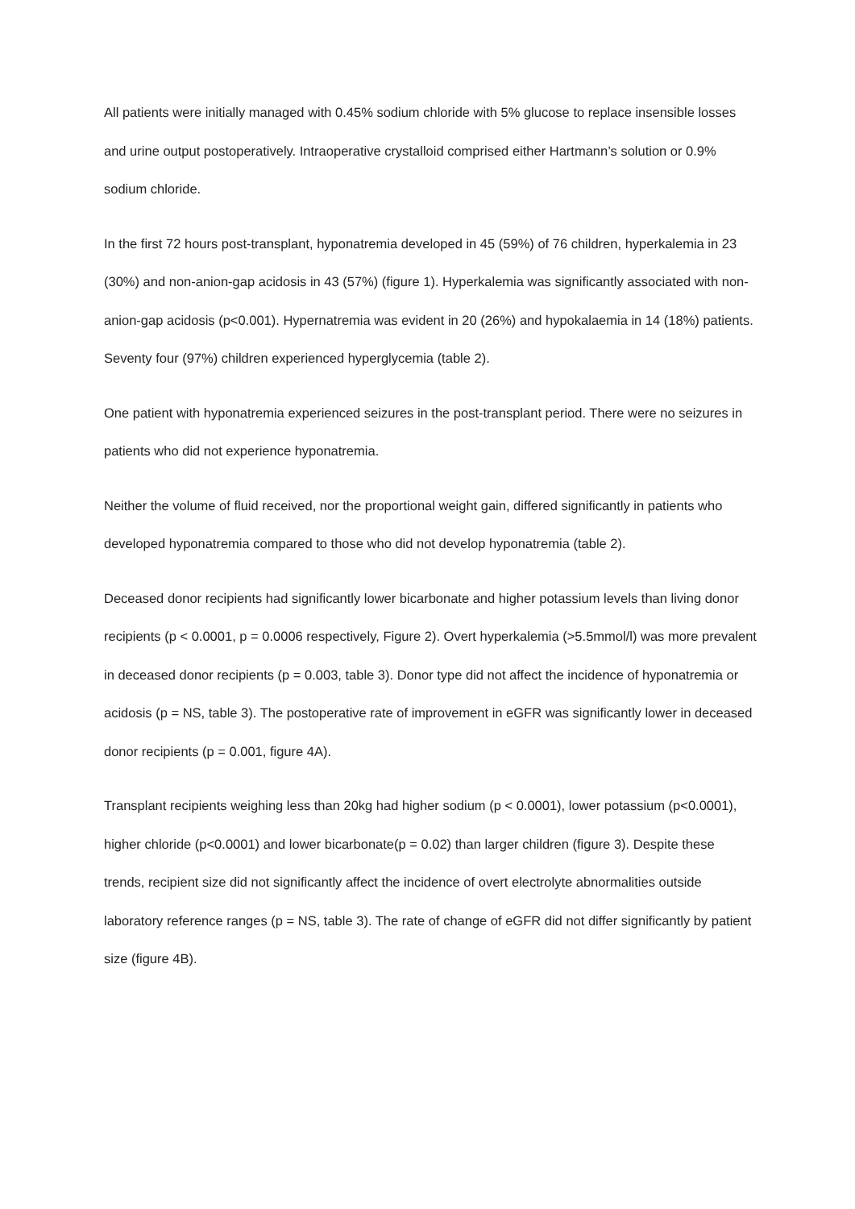All patients were initially managed with 0.45% sodium chloride with 5% glucose to replace insensible losses and urine output postoperatively. Intraoperative crystalloid comprised either Hartmann’s solution or 0.9% sodium chloride.
In the first 72 hours post-transplant, hyponatremia developed in 45 (59%) of 76 children, hyperkalemia in 23 (30%) and non-anion-gap acidosis in 43 (57%) (figure 1). Hyperkalemia was significantly associated with non-anion-gap acidosis (p<0.001). Hypernatremia was evident in 20 (26%) and hypokalaemia in 14 (18%) patients. Seventy four (97%) children experienced hyperglycemia (table 2).
One patient with hyponatremia experienced seizures in the post-transplant period. There were no seizures in patients who did not experience hyponatremia.
Neither the volume of fluid received, nor the proportional weight gain, differed significantly in patients who developed hyponatremia compared to those who did not develop hyponatremia (table 2).
Deceased donor recipients had significantly lower bicarbonate and higher potassium levels than living donor recipients (p < 0.0001, p = 0.0006 respectively, Figure 2). Overt hyperkalemia (>5.5mmol/l) was more prevalent in deceased donor recipients (p = 0.003, table 3). Donor type did not affect the incidence of hyponatremia or acidosis (p = NS, table 3). The postoperative rate of improvement in eGFR was significantly lower in deceased donor recipients (p = 0.001, figure 4A).
Transplant recipients weighing less than 20kg had higher sodium (p < 0.0001), lower potassium (p<0.0001), higher chloride (p<0.0001) and lower bicarbonate(p = 0.02) than larger children (figure 3). Despite these trends, recipient size did not significantly affect the incidence of overt electrolyte abnormalities outside laboratory reference ranges (p = NS, table 3). The rate of change of eGFR did not differ significantly by patient size (figure 4B).